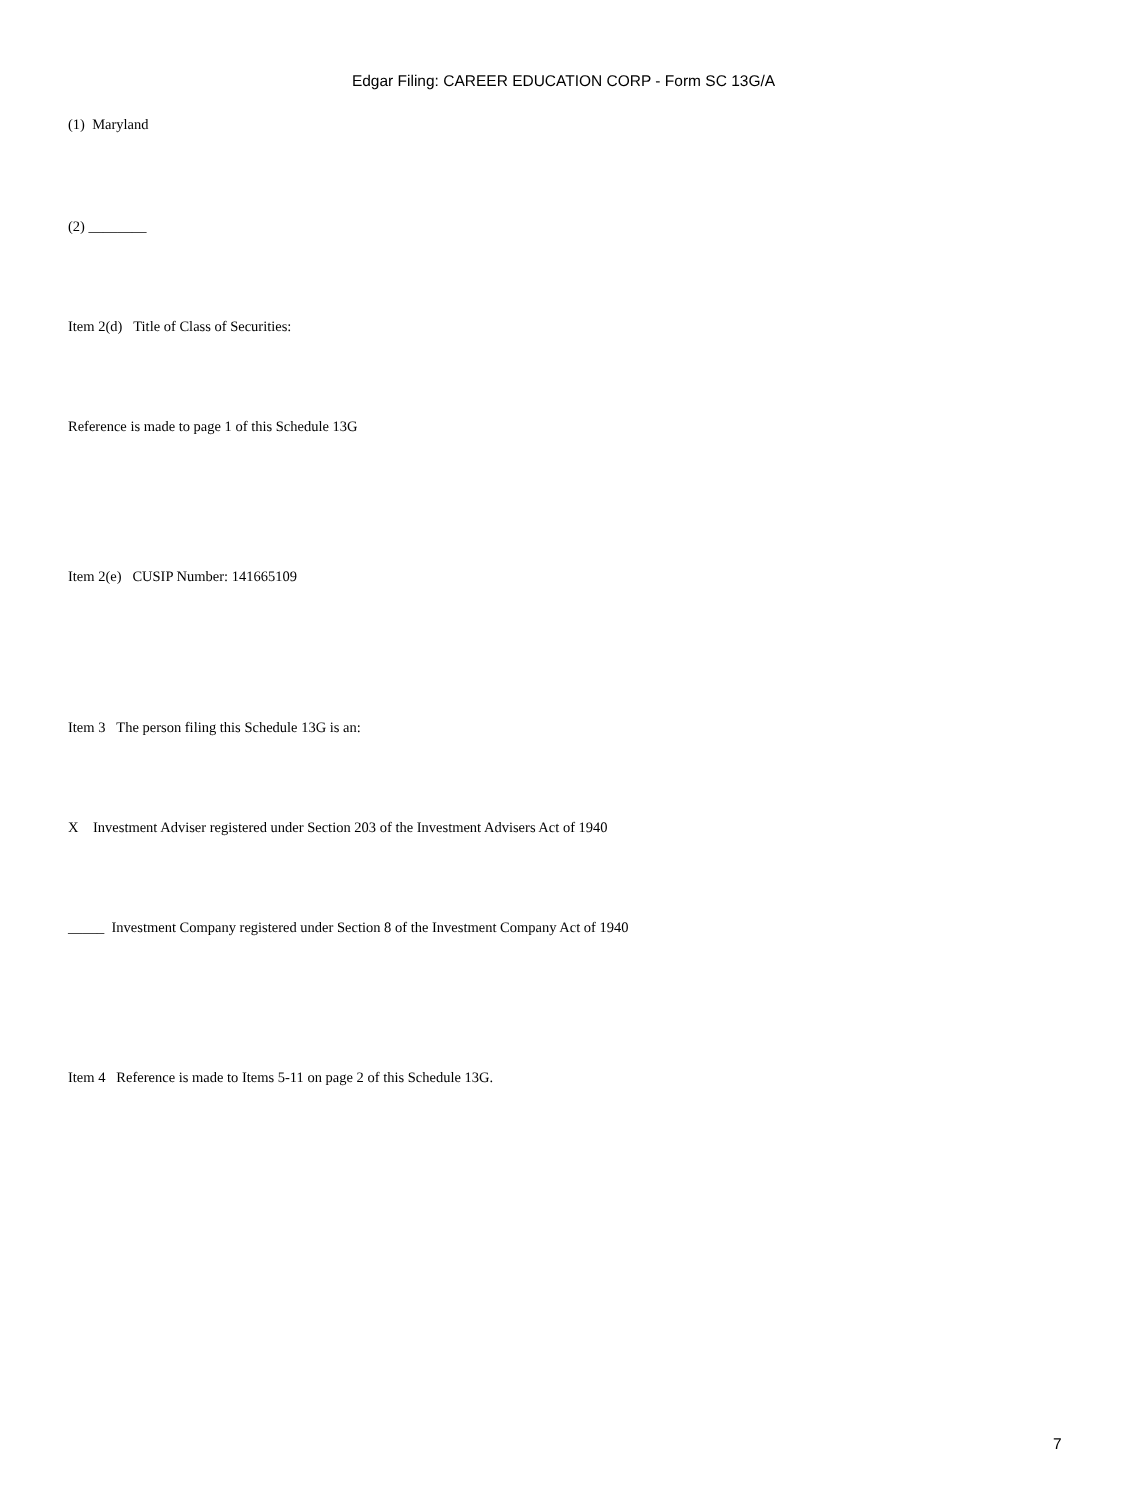Edgar Filing: CAREER EDUCATION CORP - Form SC 13G/A
(1) Maryland
(2) ________
Item 2(d) Title of Class of Securities:
Reference is made to page 1 of this Schedule 13G
Item 2(e) CUSIP Number: 141665109
Item 3 The person filing this Schedule 13G is an:
X Investment Adviser registered under Section 203 of the Investment Advisers Act of 1940
_____ Investment Company registered under Section 8 of the Investment Company Act of 1940
Item 4 Reference is made to Items 5-11 on page 2 of this Schedule 13G.
7